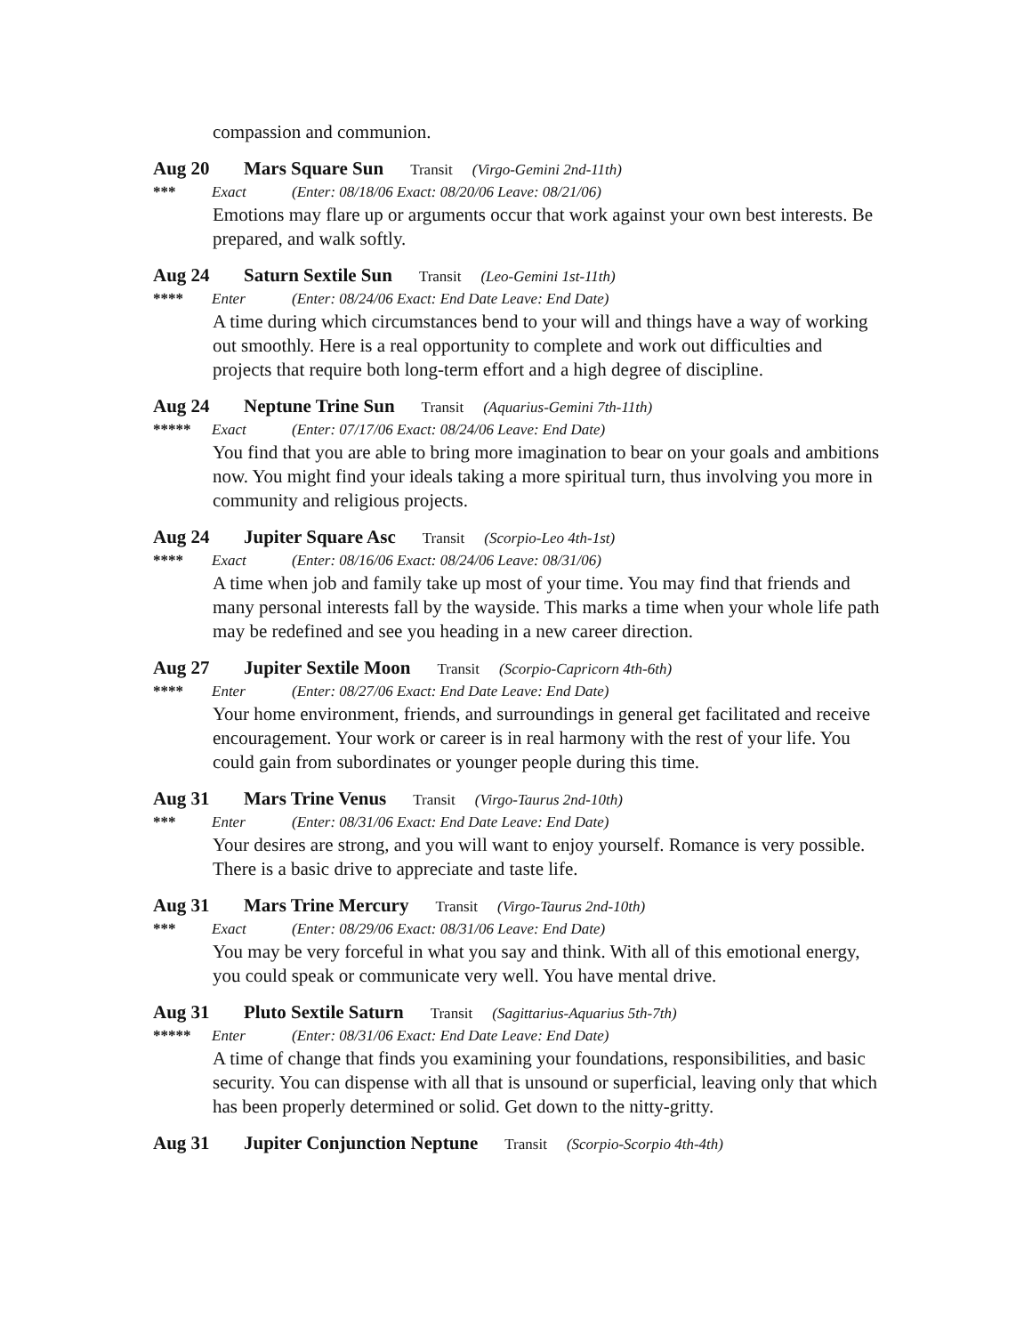compassion and communion.
Aug 20 Mars Square Sun Transit (Virgo-Gemini 2nd-11th)
*** Exact (Enter: 08/18/06 Exact: 08/20/06 Leave: 08/21/06)
Emotions may flare up or arguments occur that work against your own best interests. Be prepared, and walk softly.
Aug 24 Saturn Sextile Sun Transit (Leo-Gemini 1st-11th)
**** Enter (Enter: 08/24/06 Exact: End Date Leave: End Date)
A time during which circumstances bend to your will and things have a way of working out smoothly. Here is a real opportunity to complete and work out difficulties and projects that require both long-term effort and a high degree of discipline.
Aug 24 Neptune Trine Sun Transit (Aquarius-Gemini 7th-11th)
***** Exact (Enter: 07/17/06 Exact: 08/24/06 Leave: End Date)
You find that you are able to bring more imagination to bear on your goals and ambitions now. You might find your ideals taking a more spiritual turn, thus involving you more in community and religious projects.
Aug 24 Jupiter Square Asc Transit (Scorpio-Leo 4th-1st)
**** Exact (Enter: 08/16/06 Exact: 08/24/06 Leave: 08/31/06)
A time when job and family take up most of your time. You may find that friends and many personal interests fall by the wayside. This marks a time when your whole life path may be redefined and see you heading in a new career direction.
Aug 27 Jupiter Sextile Moon Transit (Scorpio-Capricorn 4th-6th)
**** Enter (Enter: 08/27/06 Exact: End Date Leave: End Date)
Your home environment, friends, and surroundings in general get facilitated and receive encouragement. Your work or career is in real harmony with the rest of your life. You could gain from subordinates or younger people during this time.
Aug 31 Mars Trine Venus Transit (Virgo-Taurus 2nd-10th)
*** Enter (Enter: 08/31/06 Exact: End Date Leave: End Date)
Your desires are strong, and you will want to enjoy yourself. Romance is very possible. There is a basic drive to appreciate and taste life.
Aug 31 Mars Trine Mercury Transit (Virgo-Taurus 2nd-10th)
*** Exact (Enter: 08/29/06 Exact: 08/31/06 Leave: End Date)
You may be very forceful in what you say and think. With all of this emotional energy, you could speak or communicate very well. You have mental drive.
Aug 31 Pluto Sextile Saturn Transit (Sagittarius-Aquarius 5th-7th)
***** Enter (Enter: 08/31/06 Exact: End Date Leave: End Date)
A time of change that finds you examining your foundations, responsibilities, and basic security. You can dispense with all that is unsound or superficial, leaving only that which has been properly determined or solid. Get down to the nitty-gritty.
Aug 31 Jupiter Conjunction Neptune Transit (Scorpio-Scorpio 4th-4th)